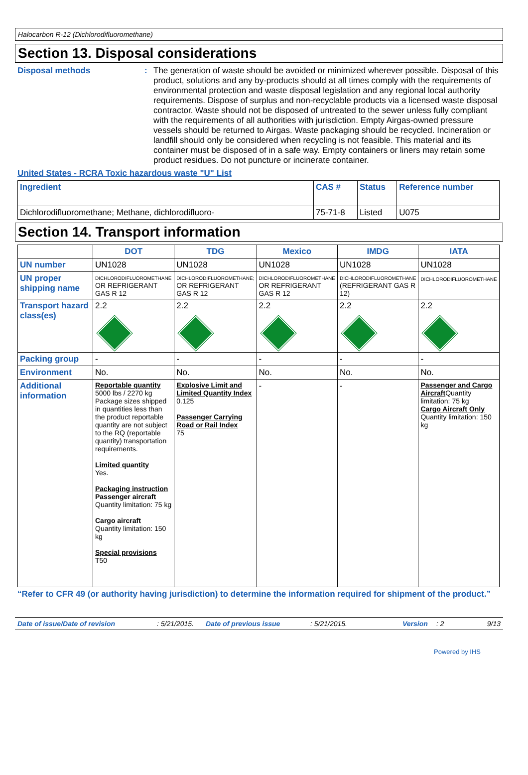Halocarbon R-12 (Dichlorodifluoromethane)
Section 13. Disposal considerations
Disposal methods : The generation of waste should be avoided or minimized wherever possible. Disposal of this product, solutions and any by-products should at all times comply with the requirements of environmental protection and waste disposal legislation and any regional local authority requirements. Dispose of surplus and non-recyclable products via a licensed waste disposal contractor. Waste should not be disposed of untreated to the sewer unless fully compliant with the requirements of all authorities with jurisdiction. Empty Airgas-owned pressure vessels should be returned to Airgas. Waste packaging should be recycled. Incineration or landfill should only be considered when recycling is not feasible. This material and its container must be disposed of in a safe way. Empty containers or liners may retain some product residues. Do not puncture or incinerate container.
United States - RCRA Toxic hazardous waste "U" List
| Ingredient | CAS # | Status | Reference number |
| --- | --- | --- | --- |
| Dichlorodifluoromethane; Methane, dichlorodifluoro- | 75-71-8 | Listed | U075 |
Section 14. Transport information
| | DOT | TDG | Mexico | IMDG | IATA |
| --- | --- | --- | --- | --- | --- |
| UN number | UN1028 | UN1028 | UN1028 | UN1028 | UN1028 |
| UN proper shipping name | DICHLORODIFLUOROMETHANE OR REFRIGERANT GAS R 12 | DICHLORODIFLUOROMETHANE; OR REFRIGERANT GAS R 12 | DICHLORODIFLUOROMETHANE OR REFRIGERANT GAS R 12 | DICHLORODIFLUOROMETHANE (REFRIGERANT GAS R 12) | DICHLORODIFLUOROMETHANE |
| Transport hazard class(es) | 2.2 | 2.2 | 2.2 | 2.2 | 2.2 |
| Packing group | - | - | - | - | - |
| Environment | No. | No. | No. | No. | No. |
| Additional information | Reportable quantity 5000 lbs / 2270 kg Package sizes shipped in quantities less than the product reportable quantity are not subject to the RQ (reportable quantity) transportation requirements. Limited quantity Yes. Packaging instruction Passenger aircraft Quantity limitation: 75 kg Cargo aircraft Quantity limitation: 150 kg Special provisions T50 | Explosive Limit and Limited Quantity Index 0.125 Passenger Carrying Road or Rail Index 75 | - | - | Passenger and Cargo Aircraft Quantity limitation: 75 kg Cargo Aircraft Only Quantity limitation: 150 kg |
“Refer to CFR 49 (or authority having jurisdiction) to determine the information required for shipment of the product.”
Date of issue/Date of revision: 5/21/2015. Date of previous issue: 5/21/2015. Version: 2 9/13
Powered by IHS